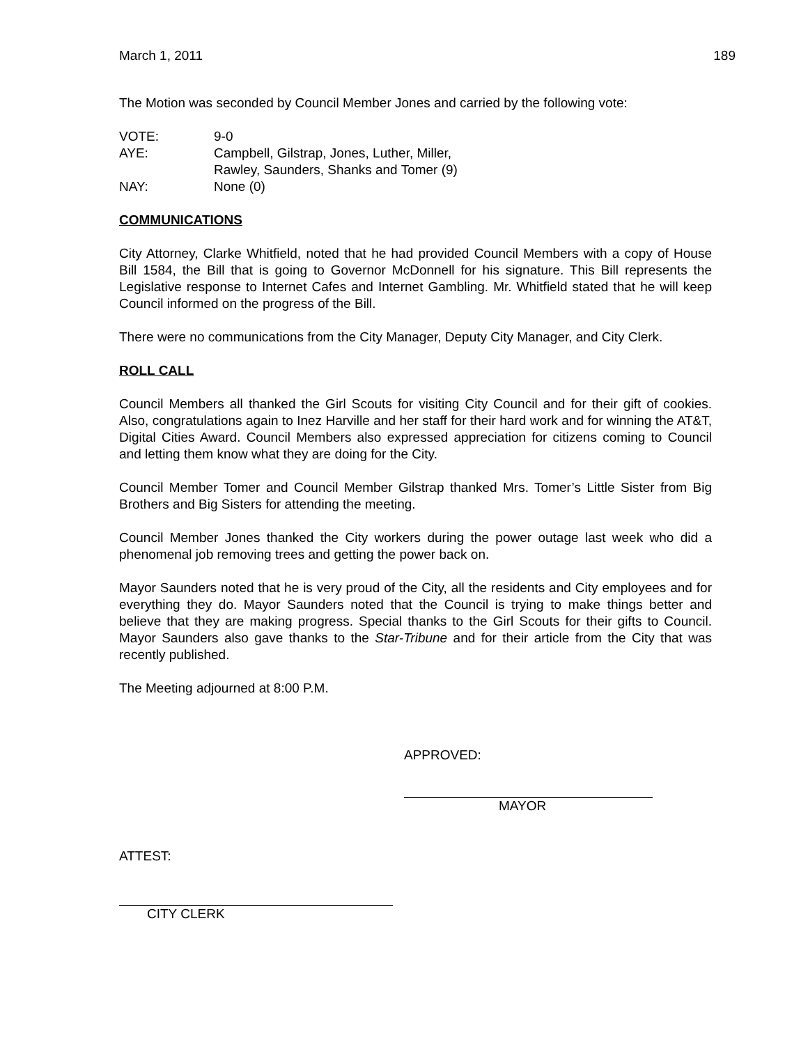March 1, 2011 189
The Motion was seconded by Council Member Jones and carried by the following vote:
VOTE:
9-0
AYE:
Campbell, Gilstrap, Jones, Luther, Miller,
Rawley, Saunders, Shanks and Tomer (9)
NAY:
None (0)
COMMUNICATIONS
City Attorney, Clarke Whitfield, noted that he had provided Council Members with a copy of House Bill 1584, the Bill that is going to Governor McDonnell for his signature. This Bill represents the Legislative response to Internet Cafes and Internet Gambling. Mr. Whitfield stated that he will keep Council informed on the progress of the Bill.
There were no communications from the City Manager, Deputy City Manager, and City Clerk.
ROLL CALL
Council Members all thanked the Girl Scouts for visiting City Council and for their gift of cookies. Also, congratulations again to Inez Harville and her staff for their hard work and for winning the AT&T, Digital Cities Award. Council Members also expressed appreciation for citizens coming to Council and letting them know what they are doing for the City.
Council Member Tomer and Council Member Gilstrap thanked Mrs. Tomer’s Little Sister from Big Brothers and Big Sisters for attending the meeting.
Council Member Jones thanked the City workers during the power outage last week who did a phenomenal job removing trees and getting the power back on.
Mayor Saunders noted that he is very proud of the City, all the residents and City employees and for everything they do. Mayor Saunders noted that the Council is trying to make things better and believe that they are making progress. Special thanks to the Girl Scouts for their gifts to Council. Mayor Saunders also gave thanks to the Star-Tribune and for their article from the City that was recently published.
The Meeting adjourned at 8:00 P.M.
APPROVED:
MAYOR
ATTEST:
CITY CLERK